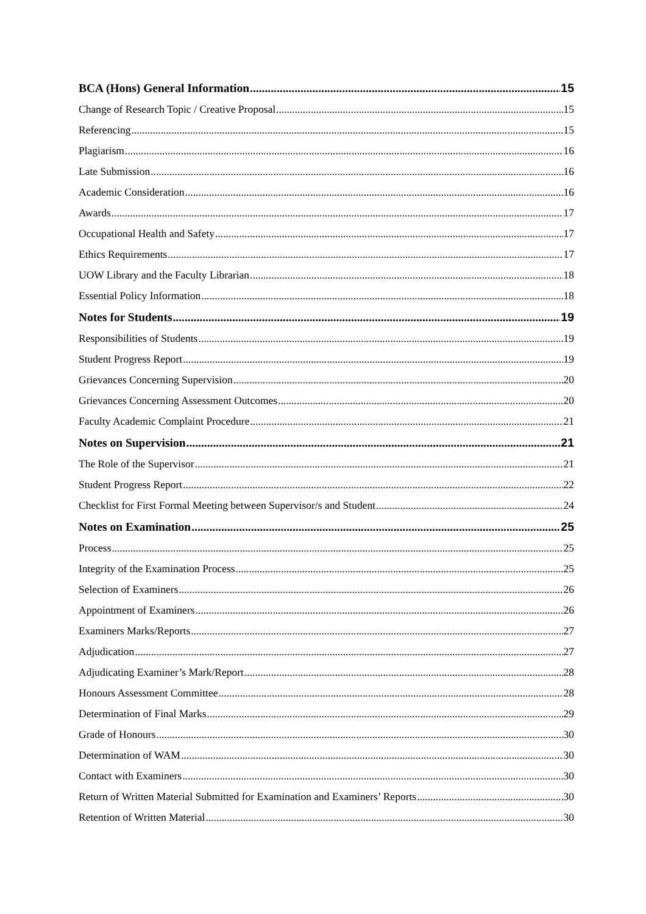BCA (Hons) General Information 15
Change of Research Topic / Creative Proposal 15
Referencing 15
Plagiarism 16
Late Submission 16
Academic Consideration 16
Awards 17
Occupational Health and Safety 17
Ethics Requirements 17
UOW Library and the Faculty Librarian 18
Essential Policy Information 18
Notes for Students 19
Responsibilities of Students 19
Student Progress Report 19
Grievances Concerning Supervision 20
Grievances Concerning Assessment Outcomes 20
Faculty Academic Complaint Procedure 21
Notes on Supervision 21
The Role of the Supervisor 21
Student Progress Report 22
Checklist for First Formal Meeting between Supervisor/s and Student 24
Notes on Examination 25
Process 25
Integrity of the Examination Process 25
Selection of Examiners 26
Appointment of Examiners 26
Examiners Marks/Reports 27
Adjudication 27
Adjudicating Examiner’s Mark/Report 28
Honours Assessment Committee 28
Determination of Final Marks 29
Grade of Honours 30
Determination of WAM 30
Contact with Examiners 30
Return of Written Material Submitted for Examination and Examiners’ Reports 30
Retention of Written Material 30